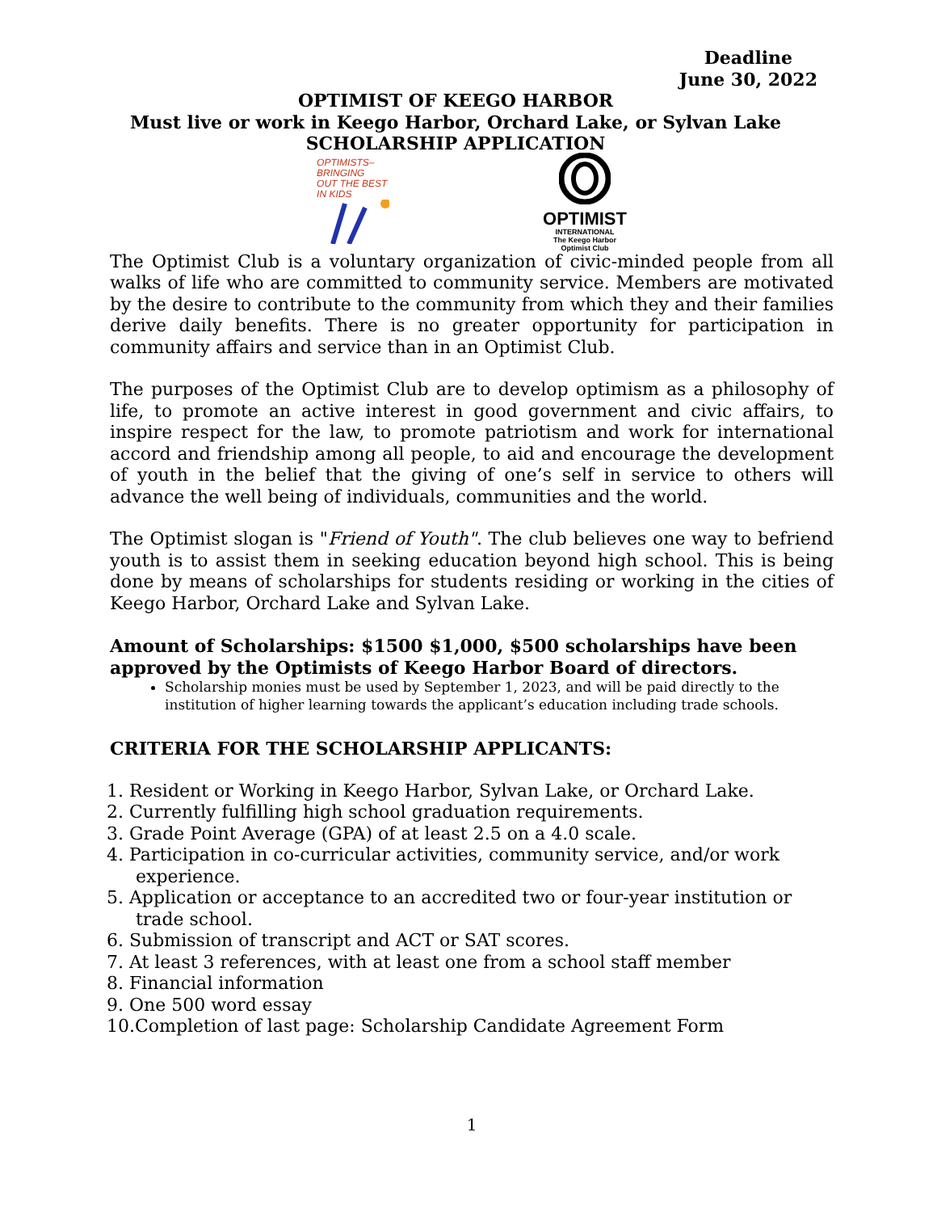Deadline
June 30, 2022
OPTIMIST OF KEEGO HARBOR
Must live or work in Keego Harbor, Orchard Lake, or Sylvan Lake
SCHOLARSHIP APPLICATION
OPTIMISTS–
BRINGING
OUT THE BEST
IN KIDS
OPTIMIST
INTERNATIONAL
The Keego Harbor
Optimist Club
The Optimist Club is a voluntary organization of civic-minded people from all walks of life who are committed to community service. Members are motivated by the desire to contribute to the community from which they and their families derive daily benefits. There is no greater opportunity for participation in community affairs and service than in an Optimist Club.
The purposes of the Optimist Club are to develop optimism as a philosophy of life, to promote an active interest in good government and civic affairs, to inspire respect for the law, to promote patriotism and work for international accord and friendship among all people, to aid and encourage the development of youth in the belief that the giving of one’s self in service to others will advance the well being of individuals, communities and the world.
The Optimist slogan is "Friend of Youth". The club believes one way to befriend youth is to assist them in seeking education beyond high school. This is being done by means of scholarships for students residing or working in the cities of Keego Harbor, Orchard Lake and Sylvan Lake.
Amount of Scholarships: $1500 $1,000, $500 scholarships have been approved by the Optimists of Keego Harbor Board of directors.
Scholarship monies must be used by September 1, 2023, and will be paid directly to the institution of higher learning towards the applicant’s education including trade schools.
CRITERIA FOR THE SCHOLARSHIP APPLICANTS:
1. Resident or Working in Keego Harbor, Sylvan Lake, or Orchard Lake.
2. Currently fulfilling high school graduation requirements.
3. Grade Point Average (GPA) of at least 2.5 on a 4.0 scale.
4. Participation in co-curricular activities, community service, and/or work experience.
5. Application or acceptance to an accredited two or four-year institution or trade school.
6. Submission of transcript and ACT or SAT scores.
7. At least 3 references, with at least one from a school staff member
8. Financial information
9. One 500 word essay
10.Completion of last page: Scholarship Candidate Agreement Form
1